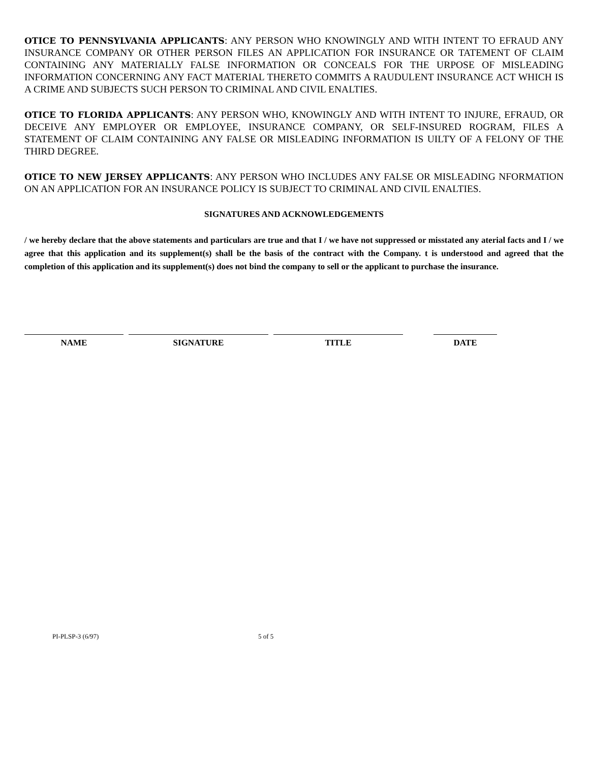OTICE TO PENNSYLVANIA APPLICANTS: ANY PERSON WHO KNOWINGLY AND WITH INTENT TO EFRAUD ANY INSURANCE COMPANY OR OTHER PERSON FILES AN APPLICATION FOR INSURANCE OR TATEMENT OF CLAIM CONTAINING ANY MATERIALLY FALSE INFORMATION OR CONCEALS FOR THE URPOSE OF MISLEADING INFORMATION CONCERNING ANY FACT MATERIAL THERETO COMMITS A RAUDULENT INSURANCE ACT WHICH IS A CRIME AND SUBJECTS SUCH PERSON TO CRIMINAL AND CIVIL ENALTIES.
OTICE TO FLORIDA APPLICANTS: ANY PERSON WHO, KNOWINGLY AND WITH INTENT TO INJURE, EFRAUD, OR DECEIVE ANY EMPLOYER OR EMPLOYEE, INSURANCE COMPANY, OR SELF-INSURED ROGRAM, FILES A STATEMENT OF CLAIM CONTAINING ANY FALSE OR MISLEADING INFORMATION IS UILTY OF A FELONY OF THE THIRD DEGREE.
OTICE TO NEW JERSEY APPLICANTS: ANY PERSON WHO INCLUDES ANY FALSE OR MISLEADING NFORMATION ON AN APPLICATION FOR AN INSURANCE POLICY IS SUBJECT TO CRIMINAL AND CIVIL ENALTIES.
SIGNATURES AND ACKNOWLEDGEMENTS
/ we hereby declare that the above statements and particulars are true and that I / we have not suppressed or misstated any aterial facts and I / we agree that this application and its supplement(s) shall be the basis of the contract with the Company. t is understood and agreed that the completion of this application and its supplement(s) does not bind the company to sell or the applicant to purchase the insurance.
NAME SIGNATURE TITLE DATE
PI-PLSP-3 (6/97) 5 of 5